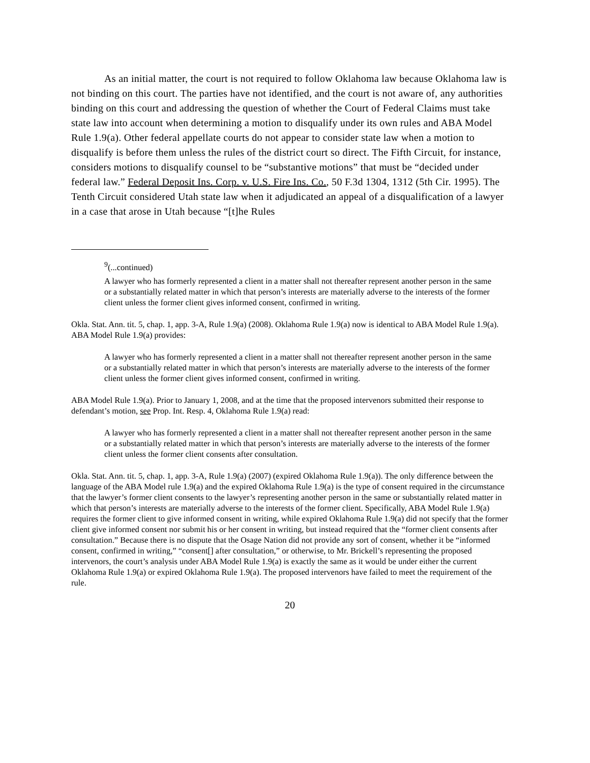As an initial matter, the court is not required to follow Oklahoma law because Oklahoma law is not binding on this court. The parties have not identified, and the court is not aware of, any authorities binding on this court and addressing the question of whether the Court of Federal Claims must take state law into account when determining a motion to disqualify under its own rules and ABA Model Rule 1.9(a). Other federal appellate courts do not appear to consider state law when a motion to disqualify is before them unless the rules of the district court so direct. The Fifth Circuit, for instance, considers motions to disqualify counsel to be “substantive motions” that must be “decided under federal law.” Federal Deposit Ins. Corp. v. U.S. Fire Ins. Co., 50 F.3d 1304, 1312 (5th Cir. 1995). The Tenth Circuit considered Utah state law when it adjudicated an appeal of a disqualification of a lawyer in a case that arose in Utah because “[t]he Rules
<sup>9</sup> (...continued)
A lawyer who has formerly represented a client in a matter shall not thereafter represent another person in the same or a substantially related matter in which that person’s interests are materially adverse to the interests of the former client unless the former client gives informed consent, confirmed in writing.
Okla. Stat. Ann. tit. 5, chap. 1, app. 3-A, Rule 1.9(a) (2008). Oklahoma Rule 1.9(a) now is identical to ABA Model Rule 1.9(a). ABA Model Rule 1.9(a) provides:
A lawyer who has formerly represented a client in a matter shall not thereafter represent another person in the same or a substantially related matter in which that person’s interests are materially adverse to the interests of the former client unless the former client gives informed consent, confirmed in writing.
ABA Model Rule 1.9(a). Prior to January 1, 2008, and at the time that the proposed intervenors submitted their response to defendant’s motion, see Prop. Int. Resp. 4, Oklahoma Rule 1.9(a) read:
A lawyer who has formerly represented a client in a matter shall not thereafter represent another person in the same or a substantially related matter in which that person’s interests are materially adverse to the interests of the former client unless the former client consents after consultation.
Okla. Stat. Ann. tit. 5, chap. 1, app. 3-A, Rule 1.9(a) (2007) (expired Oklahoma Rule 1.9(a)). The only difference between the language of the ABA Model rule 1.9(a) and the expired Oklahoma Rule 1.9(a) is the type of consent required in the circumstance that the lawyer’s former client consents to the lawyer’s representing another person in the same or substantially related matter in which that person’s interests are materially adverse to the interests of the former client. Specifically, ABA Model Rule 1.9(a) requires the former client to give informed consent in writing, while expired Oklahoma Rule 1.9(a) did not specify that the former client give informed consent nor submit his or her consent in writing, but instead required that the “former client consents after consultation.” Because there is no dispute that the Osage Nation did not provide any sort of consent, whether it be “informed consent, confirmed in writing,” “consent[] after consultation,” or otherwise, to Mr. Brickell’s representing the proposed intervenors, the court’s analysis under ABA Model Rule 1.9(a) is exactly the same as it would be under either the current Oklahoma Rule 1.9(a) or expired Oklahoma Rule 1.9(a). The proposed intervenors have failed to meet the requirement of the rule.
20